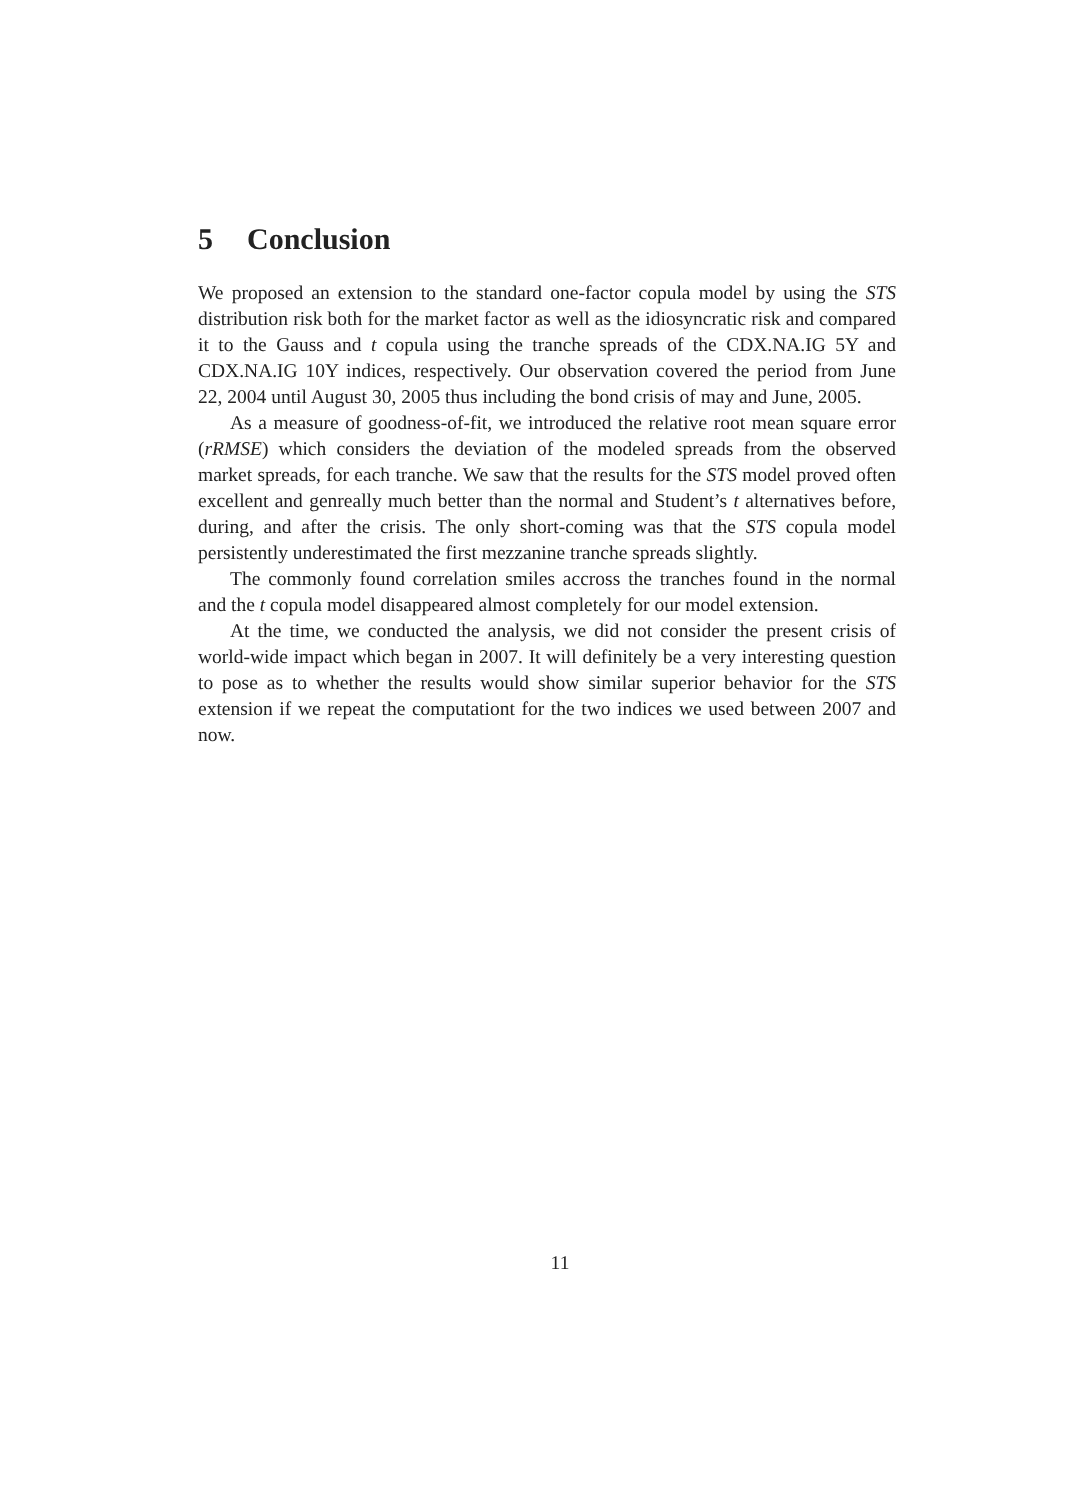5 Conclusion
We proposed an extension to the standard one-factor copula model by using the STS distribution risk both for the market factor as well as the idiosyncratic risk and compared it to the Gauss and t copula using the tranche spreads of the CDX.NA.IG 5Y and CDX.NA.IG 10Y indices, respectively. Our observation covered the period from June 22, 2004 until August 30, 2005 thus including the bond crisis of may and June, 2005.
As a measure of goodness-of-fit, we introduced the relative root mean square error (rRMSE) which considers the deviation of the modeled spreads from the observed market spreads, for each tranche. We saw that the results for the STS model proved often excellent and genreally much better than the normal and Student’s t alternatives before, during, and after the crisis. The only short-coming was that the STS copula model persistently underestimated the first mezzanine tranche spreads slightly.
The commonly found correlation smiles accross the tranches found in the normal and the t copula model disappeared almost completely for our model extension.
At the time, we conducted the analysis, we did not consider the present crisis of world-wide impact which began in 2007. It will definitely be a very interesting question to pose as to whether the results would show similar superior behavior for the STS extension if we repeat the computationt for the two indices we used between 2007 and now.
11